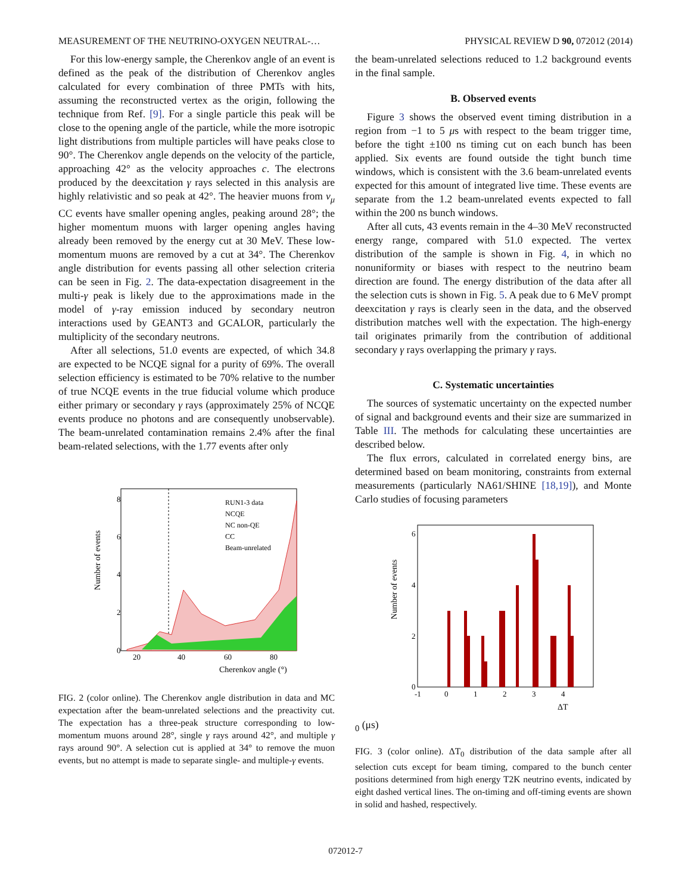MEASUREMENT OF THE NEUTRINO-OXYGEN NEUTRAL-… PHYSICAL REVIEW D 90, 072012 (2014)
For this low-energy sample, the Cherenkov angle of an event is defined as the peak of the distribution of Cherenkov angles calculated for every combination of three PMTs with hits, assuming the reconstructed vertex as the origin, following the technique from Ref. [9]. For a single particle this peak will be close to the opening angle of the particle, while the more isotropic light distributions from multiple particles will have peaks close to 90°. The Cherenkov angle depends on the velocity of the particle, approaching 42° as the velocity approaches c. The electrons produced by the deexcitation γ rays selected in this analysis are highly relativistic and so peak at 42°. The heavier muons from ν<sub>μ</sub> CC events have smaller opening angles, peaking around 28°; the higher momentum muons with larger opening angles having already been removed by the energy cut at 30 MeV. These low-momentum muons are removed by a cut at 34°. The Cherenkov angle distribution for events passing all other selection criteria can be seen in Fig. 2. The data-expectation disagreement in the multi-γ peak is likely due to the approximations made in the model of γ-ray emission induced by secondary neutron interactions used by GEANT3 and GCALOR, particularly the multiplicity of the secondary neutrons.
After all selections, 51.0 events are expected, of which 34.8 are expected to be NCQE signal for a purity of 69%. The overall selection efficiency is estimated to be 70% relative to the number of true NCQE events in the true fiducial volume which produce either primary or secondary γ rays (approximately 25% of NCQE events produce no photons and are consequently unobservable). The beam-unrelated contamination remains 2.4% after the final beam-related selections, with the 1.77 events after only
Number of events
0
2
4
6
8
20
40
60
80
Cherenkov angle (°)
RUN1-3 data
NCQE
NC non-QE
CC
Beam-unrelated
FIG. 2 (color online). The Cherenkov angle distribution in data and MC expectation after the beam-unrelated selections and the preactivity cut. The expectation has a three-peak structure corresponding to low-momentum muons around 28°, single γ rays around 42°, and multiple γ rays around 90°. A selection cut is applied at 34° to remove the muon events, but no attempt is made to separate single- and multiple-γ events.
the beam-unrelated selections reduced to 1.2 background events in the final sample.
B. Observed events
Figure 3 shows the observed event timing distribution in a region from −1 to 5 μs with respect to the beam trigger time, before the tight ±100 ns timing cut on each bunch has been applied. Six events are found outside the tight bunch time windows, which is consistent with the 3.6 beam-unrelated events expected for this amount of integrated live time. These events are separate from the 1.2 beam-unrelated events expected to fall within the 200 ns bunch windows.
After all cuts, 43 events remain in the 4–30 MeV reconstructed energy range, compared with 51.0 expected. The vertex distribution of the sample is shown in Fig. 4, in which no nonuniformity or biases with respect to the neutrino beam direction are found. The energy distribution of the data after all the selection cuts is shown in Fig. 5. A peak due to 6 MeV prompt deexcitation γ rays is clearly seen in the data, and the observed distribution matches well with the expectation. The high-energy tail originates primarily from the contribution of additional secondary γ rays overlapping the primary γ rays.
C. Systematic uncertainties
The sources of systematic uncertainty on the expected number of signal and background events and their size are summarized in Table III. The methods for calculating these uncertainties are described below.
The flux errors, calculated in correlated energy bins, are determined based on beam monitoring, constraints from external measurements (particularly NA61/SHINE [18,19]), and Monte Carlo studies of focusing parameters
Number of events
0
2
4
6
-1
0
1
2
3
4
ΔT0 (μs)
FIG. 3 (color online). ΔT<sub>0</sub> distribution of the data sample after all selection cuts except for beam timing, compared to the bunch center positions determined from high energy T2K neutrino events, indicated by eight dashed vertical lines. The on-timing and off-timing events are shown in solid and hashed, respectively.
072012-7